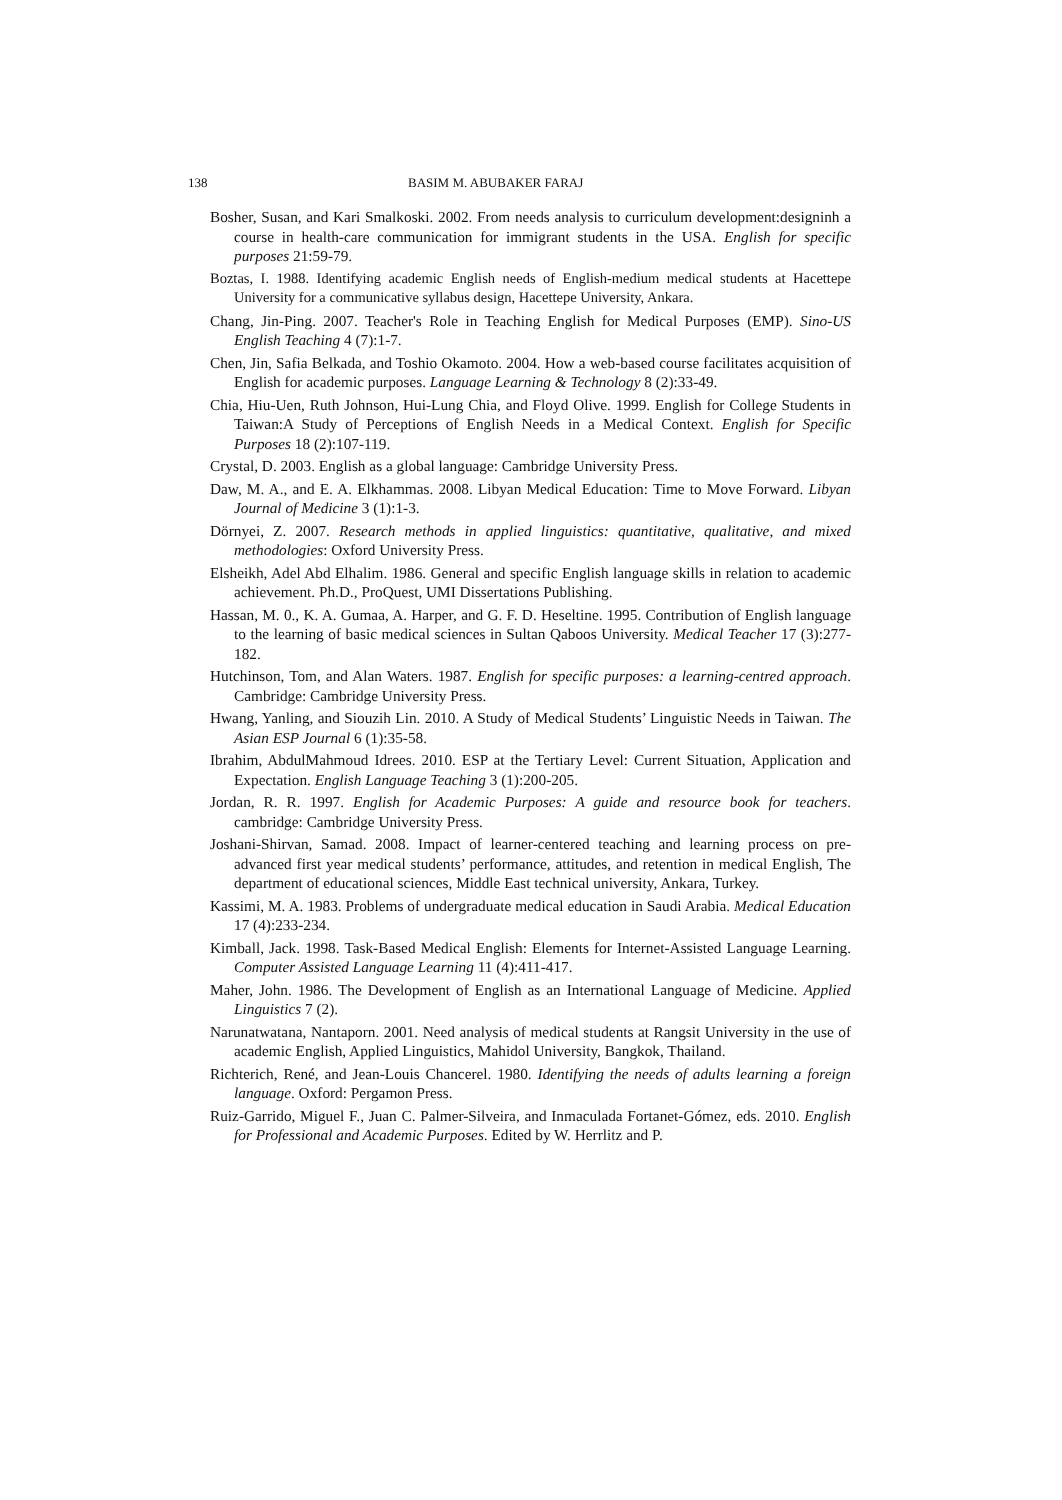138 BASIM M. ABUBAKER FARAJ
Bosher, Susan, and Kari Smalkoski. 2002. From needs analysis to curriculum development:designinh a course in health-care communication for immigrant students in the USA. English for specific purposes 21:59-79.
Boztas, I. 1988. Identifying academic English needs of English-medium medical students at Hacettepe University for a communicative syllabus design, Hacettepe University, Ankara.
Chang, Jin-Ping. 2007. Teacher's Role in Teaching English for Medical Purposes (EMP). Sino-US English Teaching 4 (7):1-7.
Chen, Jin, Safia Belkada, and Toshio Okamoto. 2004. How a web-based course facilitates acquisition of English for academic purposes. Language Learning & Technology 8 (2):33-49.
Chia, Hiu-Uen, Ruth Johnson, Hui-Lung Chia, and Floyd Olive. 1999. English for College Students in Taiwan:A Study of Perceptions of English Needs in a Medical Context. English for Specific Purposes 18 (2):107-119.
Crystal, D. 2003. English as a global language: Cambridge University Press.
Daw, M. A., and E. A. Elkhammas. 2008. Libyan Medical Education: Time to Move Forward. Libyan Journal of Medicine 3 (1):1-3.
Dörnyei, Z. 2007. Research methods in applied linguistics: quantitative, qualitative, and mixed methodologies: Oxford University Press.
Elsheikh, Adel Abd Elhalim. 1986. General and specific English language skills in relation to academic achievement. Ph.D., ProQuest, UMI Dissertations Publishing.
Hassan, M. 0., K. A. Gumaa, A. Harper, and G. F. D. Heseltine. 1995. Contribution of English language to the learning of basic medical sciences in Sultan Qaboos University. Medical Teacher 17 (3):277-182.
Hutchinson, Tom, and Alan Waters. 1987. English for specific purposes: a learning-centred approach. Cambridge: Cambridge University Press.
Hwang, Yanling, and Siouzih Lin. 2010. A Study of Medical Students’ Linguistic Needs in Taiwan. The Asian ESP Journal 6 (1):35-58.
Ibrahim, AbdulMahmoud Idrees. 2010. ESP at the Tertiary Level: Current Situation, Application and Expectation. English Language Teaching 3 (1):200-205.
Jordan, R. R. 1997. English for Academic Purposes: A guide and resource book for teachers. cambridge: Cambridge University Press.
Joshani-Shirvan, Samad. 2008. Impact of learner-centered teaching and learning process on pre-advanced first year medical students’ performance, attitudes, and retention in medical English, The department of educational sciences, Middle East technical university, Ankara, Turkey.
Kassimi, M. A. 1983. Problems of undergraduate medical education in Saudi Arabia. Medical Education 17 (4):233-234.
Kimball, Jack. 1998. Task-Based Medical English: Elements for Internet-Assisted Language Learning. Computer Assisted Language Learning 11 (4):411-417.
Maher, John. 1986. The Development of English as an International Language of Medicine. Applied Linguistics 7 (2).
Narunatwatana, Nantaporn. 2001. Need analysis of medical students at Rangsit University in the use of academic English, Applied Linguistics, Mahidol University, Bangkok, Thailand.
Richterich, René, and Jean-Louis Chancerel. 1980. Identifying the needs of adults learning a foreign language. Oxford: Pergamon Press.
Ruiz-Garrido, Miguel F., Juan C. Palmer-Silveira, and Inmaculada Fortanet-Gómez, eds. 2010. English for Professional and Academic Purposes. Edited by W. Herrlitz and P.